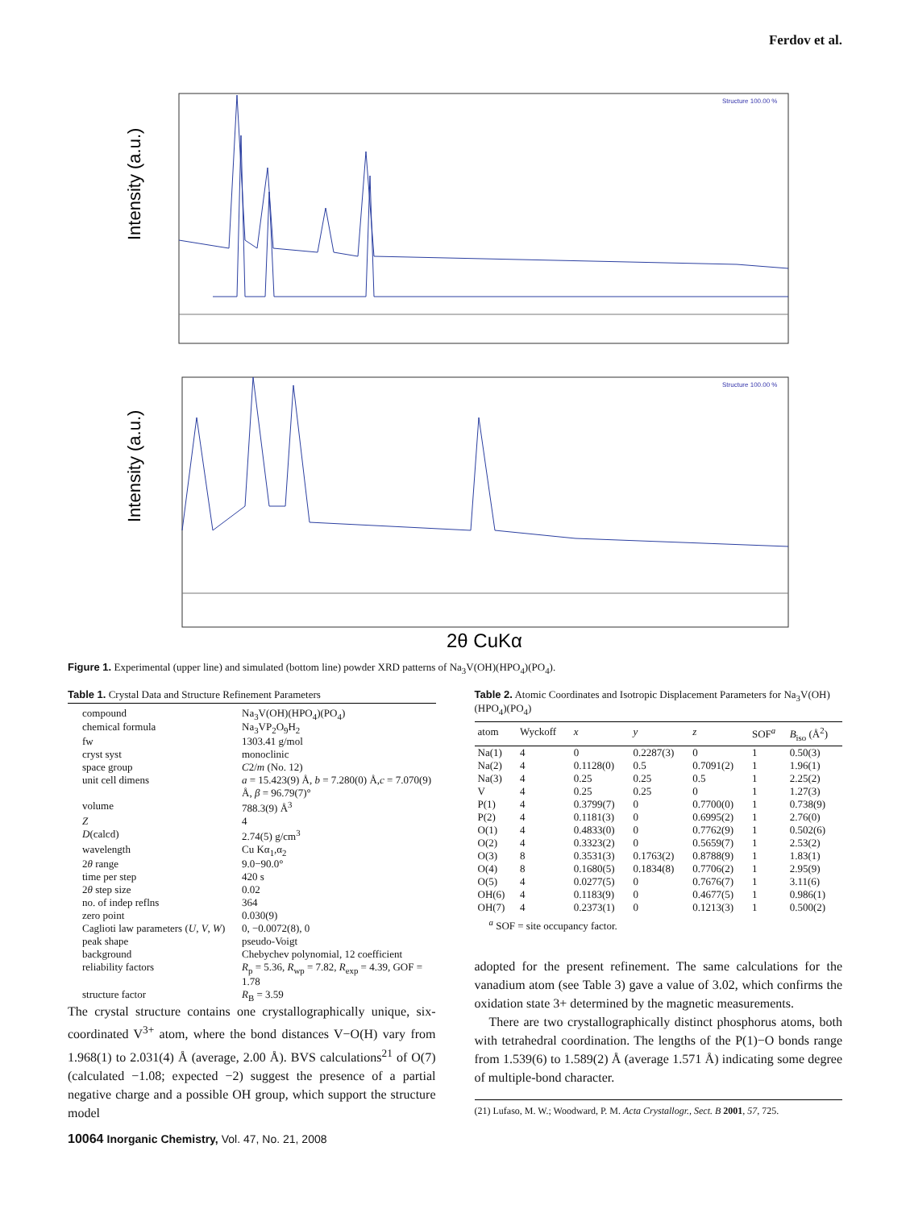Ferdov et al.
Intensity (a.u.)
Structure 100.00 %
Intensity (a.u.)
Structure 100.00 %
2θ CuKα
Figure 1. Experimental (upper line) and simulated (bottom line) powder XRD patterns of Na<sub>3</sub>V(OH)(HPO<sub>4</sub>)(PO<sub>4</sub>).
Table 1. Crystal Data and Structure Refinement Parameters
| compound | Na<sub>3</sub>V(OH)(HPO<sub>4</sub>)(PO<sub>4</sub>) |
| chemical formula | Na<sub>3</sub>VP<sub>2</sub>O<sub>9</sub>H<sub>2</sub> |
| fw | 1303.41 g/mol |
| cryst syst | monoclinic |
| space group | C 2/ m (No. 12) |
| unit cell dimens | a = 15.423(9) Å, b = 7.280(0) Å, c = 7.070(9) Å, β = 96.79(7)° |
| volume | 788.3(9) Å<sup>3</sup> |
| Z | 4 |
| D (calcd) | 2.74(5) g/cm<sup>3</sup> |
| wavelength | Cu Kα<sub>1</sub>,α<sub>2</sub> |
| 2 θ range | 9.0−90.0° |
| time per step | 420 s |
| 2 θ step size | 0.02 |
| no. of indep reflns | 364 |
| zero point | 0.030(9) |
| Caglioti law parameters ( U , V , W ) | 0, −0.0072(8), 0 |
| peak shape | pseudo-Voigt |
| background | Chebychev polynomial, 12 coefficient |
| reliability factors | R<sub>p</sub> = 5.36, R<sub>wp</sub> = 7.82, R<sub>exp</sub> = 4.39, GOF = 1.78 |
| structure factor | R<sub>B</sub> = 3.59 |
The crystal structure contains one crystallographically unique, six-coordinated V<sup>3+</sup> atom, where the bond distances V−O(H) vary from 1.968(1) to 2.031(4) Å (average, 2.00 Å). BVS calculations<sup>21</sup> of O(7) (calculated −1.08; expected −2) suggest the presence of a partial negative charge and a possible OH group, which support the structure model
10064 Inorganic Chemistry, Vol. 47, No. 21, 2008
Table 2. Atomic Coordinates and Isotropic Displacement Parameters for Na<sub>3</sub>V(OH)(HPO<sub>4</sub>)(PO<sub>4</sub>)
| atom | Wyckoff | x | y | z | SOF<sup>a</sup> | B<sub>iso</sub> (Å<sup>2</sup>) |
| --- | --- | --- | --- | --- | --- | --- |
| Na(1) | 4 | 0 | 0.2287(3) | 0 | 1 | 0.50(3) |
| Na(2) | 4 | 0.1128(0) | 0.5 | 0.7091(2) | 1 | 1.96(1) |
| Na(3) | 4 | 0.25 | 0.25 | 0.5 | 1 | 2.25(2) |
| V | 4 | 0.25 | 0.25 | 0 | 1 | 1.27(3) |
| P(1) | 4 | 0.3799(7) | 0 | 0.7700(0) | 1 | 0.738(9) |
| P(2) | 4 | 0.1181(3) | 0 | 0.6995(2) | 1 | 2.76(0) |
| O(1) | 4 | 0.4833(0) | 0 | 0.7762(9) | 1 | 0.502(6) |
| O(2) | 4 | 0.3323(2) | 0 | 0.5659(7) | 1 | 2.53(2) |
| O(3) | 8 | 0.3531(3) | 0.1763(2) | 0.8788(9) | 1 | 1.83(1) |
| O(4) | 8 | 0.1680(5) | 0.1834(8) | 0.7706(2) | 1 | 2.95(9) |
| O(5) | 4 | 0.0277(5) | 0 | 0.7676(7) | 1 | 3.11(6) |
| OH(6) | 4 | 0.1183(9) | 0 | 0.4677(5) | 1 | 0.986(1) |
| OH(7) | 4 | 0.2373(1) | 0 | 0.1213(3) | 1 | 0.500(2) |
<sup>a</sup> SOF = site occupancy factor.
adopted for the present refinement. The same calculations for the vanadium atom (see Table 3) gave a value of 3.02, which confirms the oxidation state 3+ determined by the magnetic measurements.
There are two crystallographically distinct phosphorus atoms, both with tetrahedral coordination. The lengths of the P(1)−O bonds range from 1.539(6) to 1.589(2) Å (average 1.571 Å) indicating some degree of multiple-bond character.
(21) Lufaso, M. W.; Woodward, P. M. Acta Crystallogr., Sect. B 2001, 57, 725.